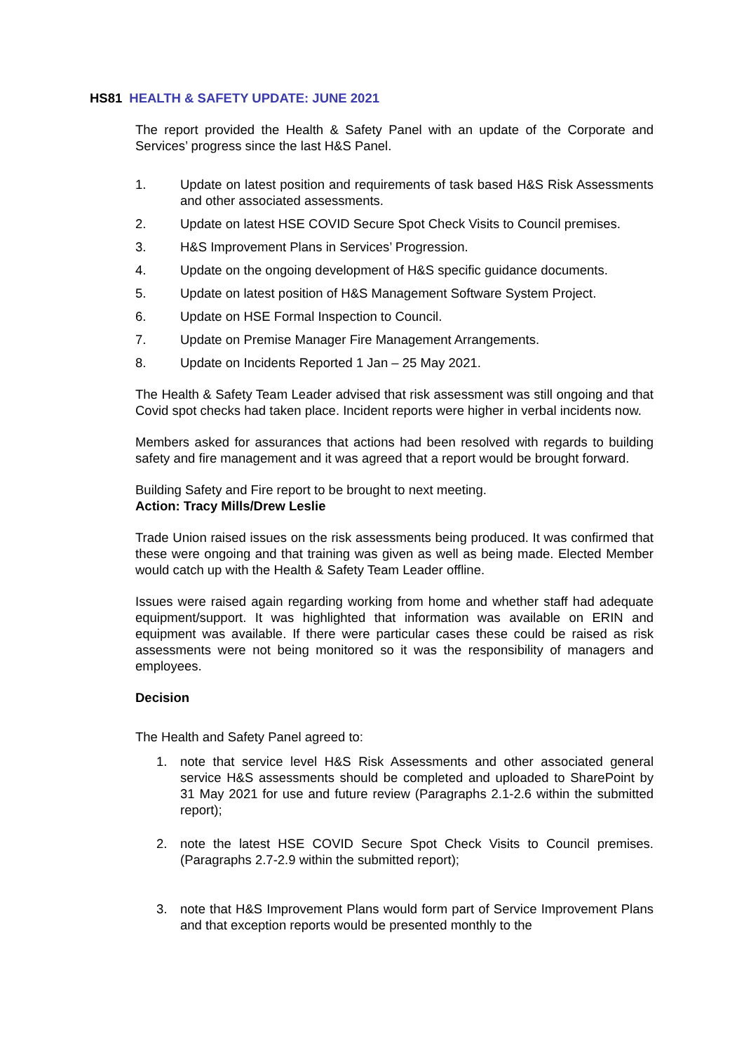HS81 HEALTH & SAFETY UPDATE: JUNE 2021
The report provided the Health & Safety Panel with an update of the Corporate and Services’ progress since the last H&S Panel.
1. Update on latest position and requirements of task based H&S Risk Assessments and other associated assessments.
2. Update on latest HSE COVID Secure Spot Check Visits to Council premises.
3. H&S Improvement Plans in Services’ Progression.
4. Update on the ongoing development of H&S specific guidance documents.
5. Update on latest position of H&S Management Software System Project.
6. Update on HSE Formal Inspection to Council.
7. Update on Premise Manager Fire Management Arrangements.
8. Update on Incidents Reported 1 Jan – 25 May 2021.
The Health & Safety Team Leader advised that risk assessment was still ongoing and that Covid spot checks had taken place. Incident reports were higher in verbal incidents now.
Members asked for assurances that actions had been resolved with regards to building safety and fire management and it was agreed that a report would be brought forward.
Building Safety and Fire report to be brought to next meeting.
Action: Tracy Mills/Drew Leslie
Trade Union raised issues on the risk assessments being produced. It was confirmed that these were ongoing and that training was given as well as being made. Elected Member would catch up with the Health & Safety Team Leader offline.
Issues were raised again regarding working from home and whether staff had adequate equipment/support. It was highlighted that information was available on ERIN and equipment was available. If there were particular cases these could be raised as risk assessments were not being monitored so it was the responsibility of managers and employees.
Decision
The Health and Safety Panel agreed to:
1. note that service level H&S Risk Assessments and other associated general service H&S assessments should be completed and uploaded to SharePoint by 31 May 2021 for use and future review (Paragraphs 2.1-2.6 within the submitted report);
2. note the latest HSE COVID Secure Spot Check Visits to Council premises. (Paragraphs 2.7-2.9 within the submitted report);
3. note that H&S Improvement Plans would form part of Service Improvement Plans and that exception reports would be presented monthly to the